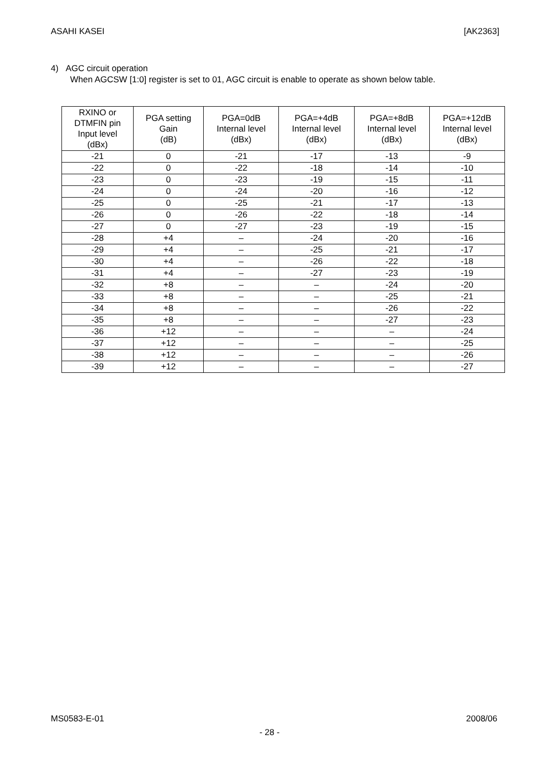ASAHI KASEI [AK2363]
4) AGC circuit operation
When AGCSW [1:0] register is set to 01, AGC circuit is enable to operate as shown below table.
| RXINO or DTMFIN pin Input level (dBx) | PGA setting Gain (dB) | PGA=0dB Internal level (dBx) | PGA=+4dB Internal level (dBx) | PGA=+8dB Internal level (dBx) | PGA=+12dB Internal level (dBx) |
| --- | --- | --- | --- | --- | --- |
| -21 | 0 | -21 | -17 | -13 | -9 |
| -22 | 0 | -22 | -18 | -14 | -10 |
| -23 | 0 | -23 | -19 | -15 | -11 |
| -24 | 0 | -24 | -20 | -16 | -12 |
| -25 | 0 | -25 | -21 | -17 | -13 |
| -26 | 0 | -26 | -22 | -18 | -14 |
| -27 | 0 | -27 | -23 | -19 | -15 |
| -28 | +4 | – | -24 | -20 | -16 |
| -29 | +4 | – | -25 | -21 | -17 |
| -30 | +4 | – | -26 | -22 | -18 |
| -31 | +4 | – | -27 | -23 | -19 |
| -32 | +8 | – | – | -24 | -20 |
| -33 | +8 | – | – | -25 | -21 |
| -34 | +8 | – | – | -26 | -22 |
| -35 | +8 | – | – | -27 | -23 |
| -36 | +12 | – | – | – | -24 |
| -37 | +12 | – | – | – | -25 |
| -38 | +12 | – | – | – | -26 |
| -39 | +12 | – | – | – | -27 |
MS0583-E-01 2008/06
- 28 -